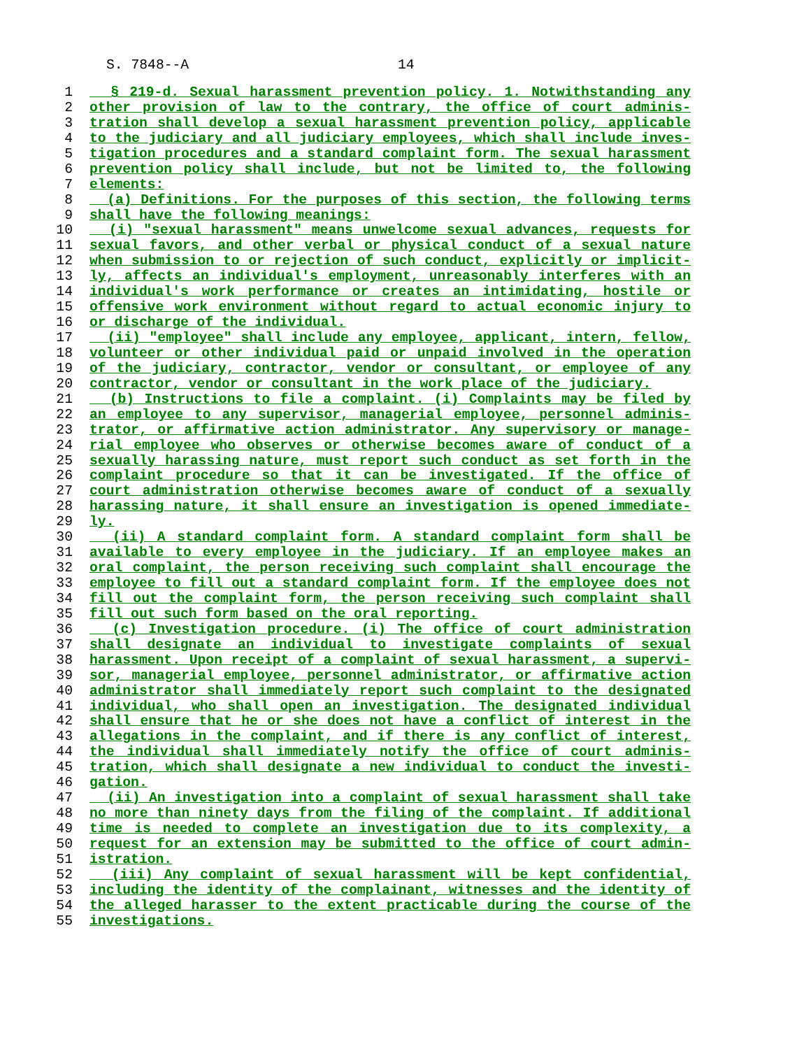S. 7848--A 14
1
§ 219-d. Sexual harassment prevention policy. 1. Notwithstanding any
2
other provision of law to the contrary, the office of court adminis-
3
tration shall develop a sexual harassment prevention policy, applicable
4
to the judiciary and all judiciary employees, which shall include inves-
5
tigation procedures and a standard complaint form. The sexual harassment
6
prevention policy shall include, but not be limited to, the following
7
elements:
8
(a) Definitions. For the purposes of this section, the following terms
9
shall have the following meanings:
10
(i) "sexual harassment" means unwelcome sexual advances, requests for
11
sexual favors, and other verbal or physical conduct of a sexual nature
12
when submission to or rejection of such conduct, explicitly or implicit-
13
ly, affects an individual's employment, unreasonably interferes with an
14
individual's work performance or creates an intimidating, hostile or
15
offensive work environment without regard to actual economic injury to
16
or discharge of the individual.
17
(ii) "employee" shall include any employee, applicant, intern, fellow,
18
volunteer or other individual paid or unpaid involved in the operation
19
of the judiciary, contractor, vendor or consultant, or employee of any
20
contractor, vendor or consultant in the work place of the judiciary.
21
(b) Instructions to file a complaint. (i) Complaints may be filed by
22
an employee to any supervisor, managerial employee, personnel adminis-
23
trator, or affirmative action administrator. Any supervisory or manage-
24
rial employee who observes or otherwise becomes aware of conduct of a
25
sexually harassing nature, must report such conduct as set forth in the
26
complaint procedure so that it can be investigated. If the office of
27
court administration otherwise becomes aware of conduct of a sexually
28
harassing nature, it shall ensure an investigation is opened immediate-
29
ly.
30
(ii) A standard complaint form. A standard complaint form shall be
31
available to every employee in the judiciary. If an employee makes an
32
oral complaint, the person receiving such complaint shall encourage the
33
employee to fill out a standard complaint form. If the employee does not
34
fill out the complaint form, the person receiving such complaint shall
35
fill out such form based on the oral reporting.
36
(c) Investigation procedure. (i) The office of court administration
37
shall designate an individual to investigate complaints of sexual
38
harassment. Upon receipt of a complaint of sexual harassment, a supervi-
39
sor, managerial employee, personnel administrator, or affirmative action
40
administrator shall immediately report such complaint to the designated
41
individual, who shall open an investigation. The designated individual
42
shall ensure that he or she does not have a conflict of interest in the
43
allegations in the complaint, and if there is any conflict of interest,
44
the individual shall immediately notify the office of court adminis-
45
tration, which shall designate a new individual to conduct the investi-
46
gation.
47
(ii) An investigation into a complaint of sexual harassment shall take
48
no more than ninety days from the filing of the complaint. If additional
49
time is needed to complete an investigation due to its complexity, a
50
request for an extension may be submitted to the office of court admin-
51
istration.
52
(iii) Any complaint of sexual harassment will be kept confidential,
53
including the identity of the complainant, witnesses and the identity of
54
the alleged harasser to the extent practicable during the course of the
55
investigations.